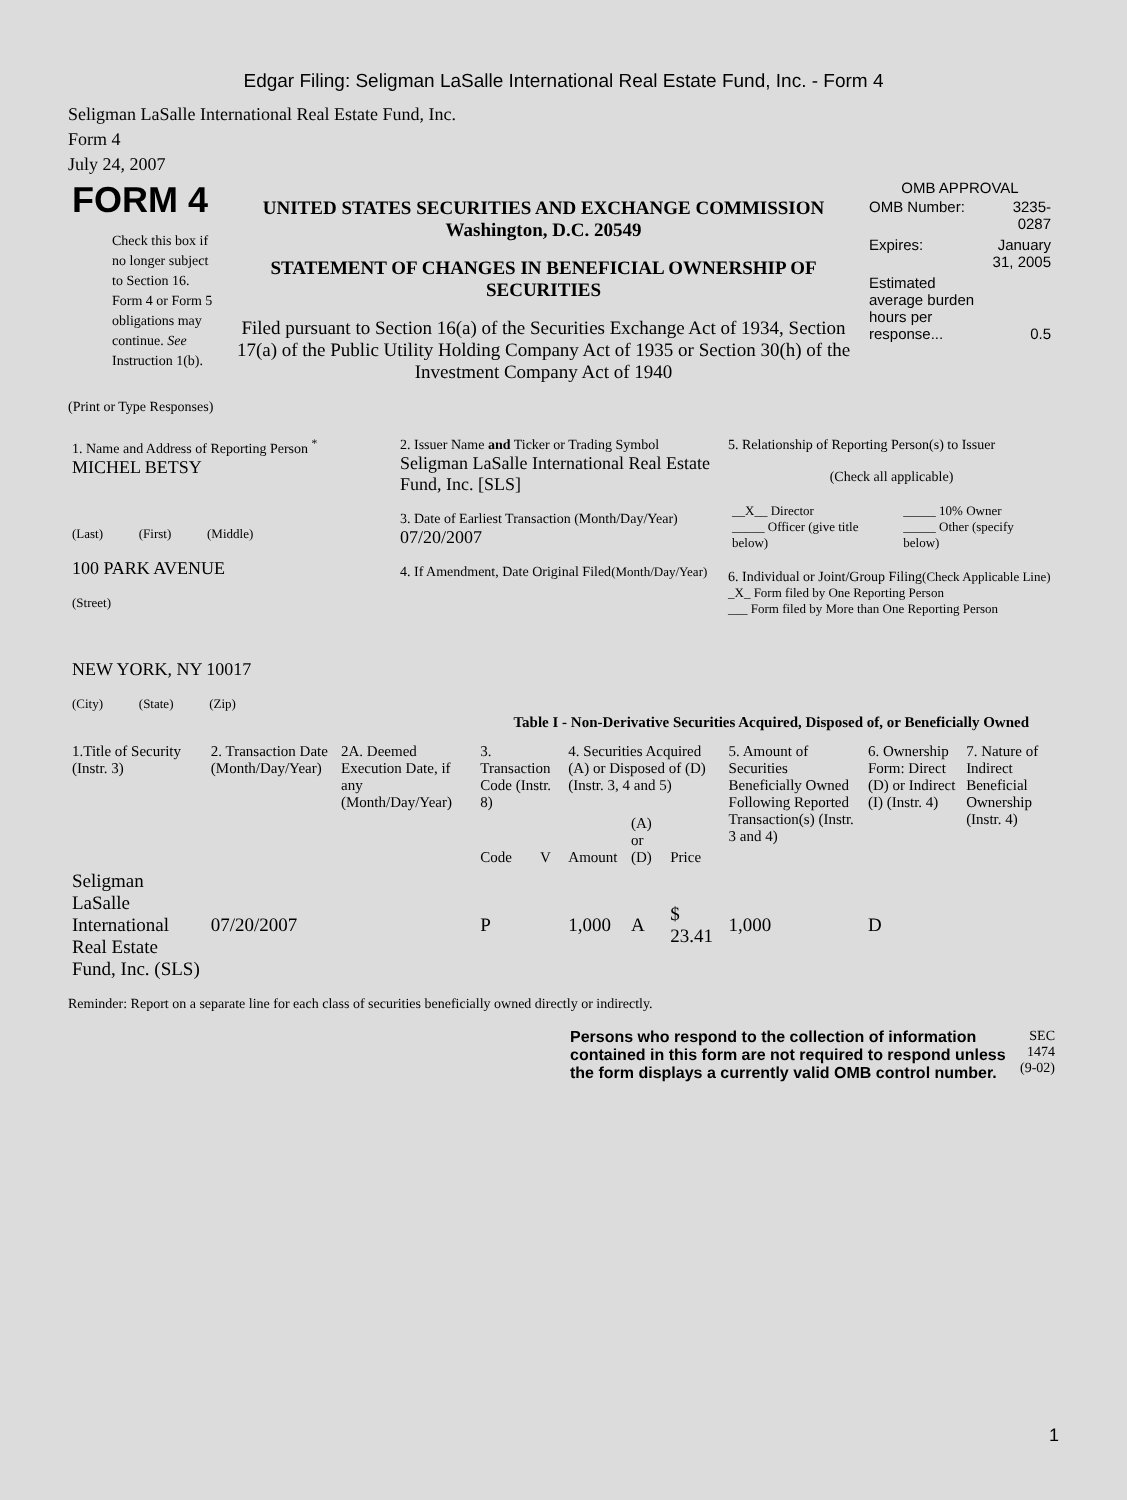Edgar Filing: Seligman LaSalle International Real Estate Fund, Inc. - Form 4
Seligman LaSalle International Real Estate Fund, Inc.
Form 4
July 24, 2007
| FORM 4 Check this box if no longer subject to Section 16. Form 4 or Form 5 obligations may continue. See Instruction 1(b). | UNITED STATES SECURITIES AND EXCHANGE COMMISSION Washington, D.C. 20549 STATEMENT OF CHANGES IN BENEFICIAL OWNERSHIP OF SECURITIES Filed pursuant to Section 16(a) of the Securities Exchange Act of 1934, Section 17(a) of the Public Utility Holding Company Act of 1935 or Section 30(h) of the Investment Company Act of 1940 | OMB APPROVAL / OMB Number: / 3235-0287 / / Expires: / January 31, 2005 / / Estimated average burden hours per response... / 0.5 / |
(Print or Type Responses)
| 1. Name and Address of Reporting Person <sup>*</sup> MICHEL BETSY (Last) (First) (Middle) 100 PARK AVENUE (Street) NEW YORK, NY 10017 (City) (State) (Zip) | 2. Issuer Name and Ticker or Trading Symbol Seligman LaSalle International Real Estate Fund, Inc. [SLS] 3. Date of Earliest Transaction (Month/Day/Year) 07/20/2007 4. If Amendment, Date Original Filed (Month/Day/Year) | 5. Relationship of Reporting Person(s) to Issuer (Check all applicable) / __X__ Director _____ Officer (give title below) / _____ 10% Owner _____ Other (specify below) / 6. Individual or Joint/Group Filing (Check Applicable Line) _X_ Form filed by One Reporting Person ___ Form filed by More than One Reporting Person |
Table I - Non-Derivative Securities Acquired, Disposed of, or Beneficially Owned
| 1.Title of Security (Instr. 3) | 2. Transaction Date (Month/Day/Year) | 2A. Deemed Execution Date, if any (Month/Day/Year) | 3. Transaction Code (Instr. 8) | | 4. Securities Acquired (A) or Disposed of (D) (Instr. 3, 4 and 5) | | | 5. Amount of Securities Beneficially Owned Following Reported Transaction(s) (Instr. 3 and 4) | 6. Ownership Form: Direct (D) or Indirect (I) (Instr. 4) | 7. Nature of Indirect Beneficial Ownership (Instr. 4) |
| --- | --- | --- | --- | --- | --- | --- | --- | --- | --- | --- |
| | | | Code | V | Amount | (A) or (D) | Price | | | |
| Seligman LaSalle International Real Estate Fund, Inc. (SLS) | 07/20/2007 | | P | | 1,000 | A | $ 23.41 | 1,000 | D | |
Reminder: Report on a separate line for each class of securities beneficially owned directly or indirectly.
| | Persons who respond to the collection of information contained in this form are not required to respond unless the form displays a currently valid OMB control number. | SEC 1474 (9-02) |
1